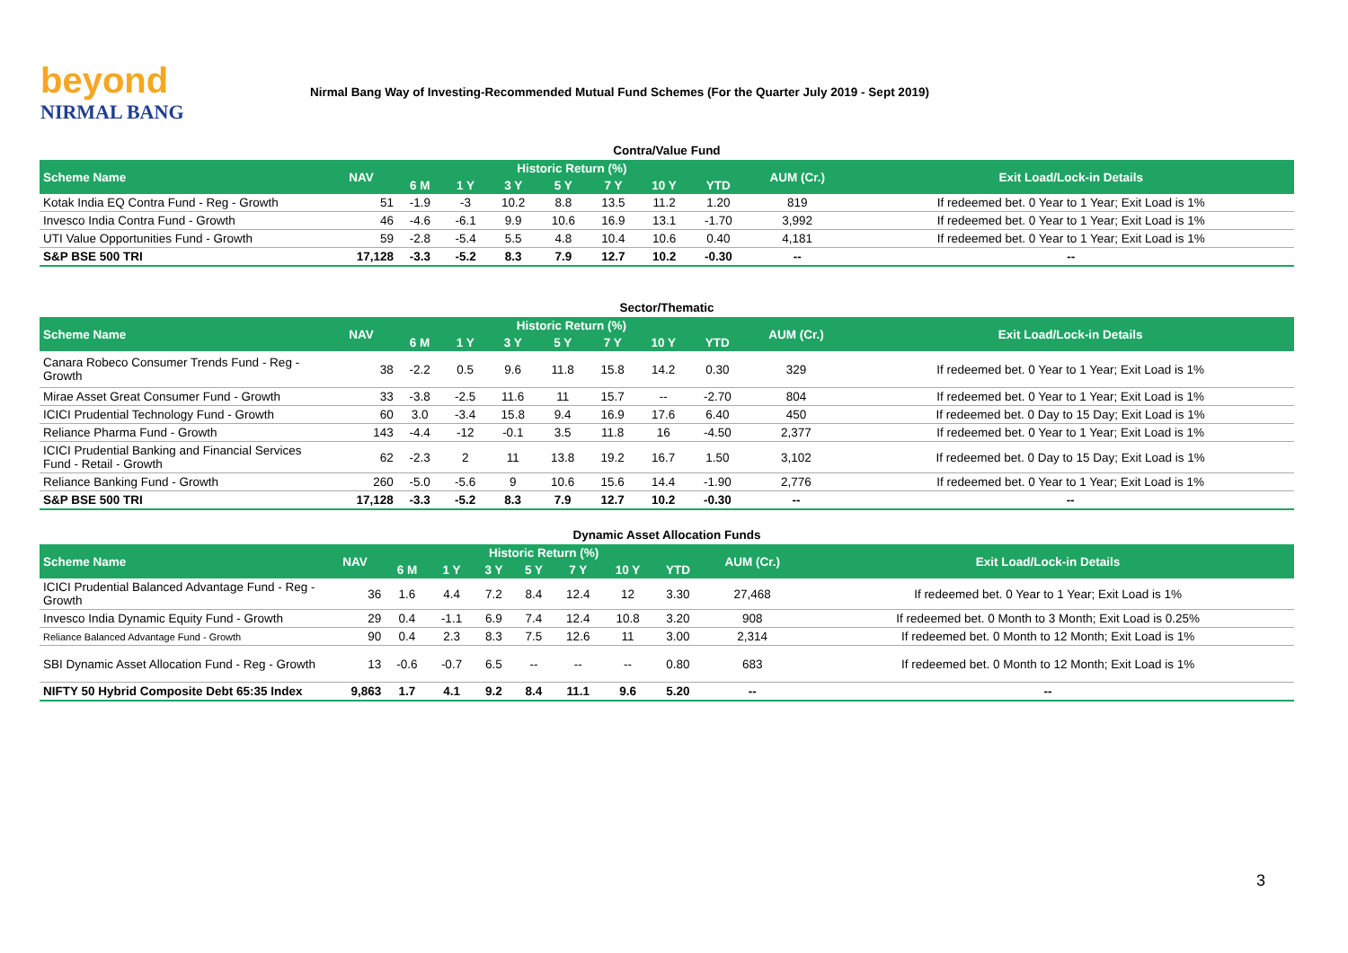beyond
NIRMAL BANG
Nirmal Bang Way of Investing-Recommended Mutual Fund Schemes (For the Quarter July 2019 - Sept 2019)
Contra/Value Fund
| Scheme Name | NAV | Historic Return (%) | | | | | | | AUM (Cr.) | Exit Load/Lock-in Details |
| --- | --- | --- | --- | --- | --- | --- | --- | --- | --- | --- |
| | | 6 M | 1 Y | 3 Y | 5 Y | 7 Y | 10 Y | YTD | | |
| Kotak India EQ Contra Fund - Reg - Growth | 51 | -1.9 | -3 | 10.2 | 8.8 | 13.5 | 11.2 | 1.20 | 819 | If redeemed bet. 0 Year to 1 Year; Exit Load is 1% |
| Invesco India Contra Fund - Growth | 46 | -4.6 | -6.1 | 9.9 | 10.6 | 16.9 | 13.1 | -1.70 | 3,992 | If redeemed bet. 0 Year to 1 Year; Exit Load is 1% |
| UTI Value Opportunities Fund - Growth | 59 | -2.8 | -5.4 | 5.5 | 4.8 | 10.4 | 10.6 | 0.40 | 4,181 | If redeemed bet. 0 Year to 1 Year; Exit Load is 1% |
| S&P BSE 500 TRI | 17,128 | -3.3 | -5.2 | 8.3 | 7.9 | 12.7 | 10.2 | -0.30 | -- | -- |
Sector/Thematic
| Scheme Name | NAV | Historic Return (%) | | | | | | | AUM (Cr.) | Exit Load/Lock-in Details |
| --- | --- | --- | --- | --- | --- | --- | --- | --- | --- | --- |
| | | 6 M | 1 Y | 3 Y | 5 Y | 7 Y | 10 Y | YTD | | |
| Canara Robeco Consumer Trends Fund - Reg - Growth | 38 | -2.2 | 0.5 | 9.6 | 11.8 | 15.8 | 14.2 | 0.30 | 329 | If redeemed bet. 0 Year to 1 Year; Exit Load is 1% |
| Mirae Asset Great Consumer Fund - Growth | 33 | -3.8 | -2.5 | 11.6 | 11 | 15.7 | -- | -2.70 | 804 | If redeemed bet. 0 Year to 1 Year; Exit Load is 1% |
| ICICI Prudential Technology Fund - Growth | 60 | 3.0 | -3.4 | 15.8 | 9.4 | 16.9 | 17.6 | 6.40 | 450 | If redeemed bet. 0 Day to 15 Day; Exit Load is 1% |
| Reliance Pharma Fund - Growth | 143 | -4.4 | -12 | -0.1 | 3.5 | 11.8 | 16 | -4.50 | 2,377 | If redeemed bet. 0 Year to 1 Year; Exit Load is 1% |
| ICICI Prudential Banking and Financial Services Fund - Retail - Growth | 62 | -2.3 | 2 | 11 | 13.8 | 19.2 | 16.7 | 1.50 | 3,102 | If redeemed bet. 0 Day to 15 Day; Exit Load is 1% |
| Reliance Banking Fund - Growth | 260 | -5.0 | -5.6 | 9 | 10.6 | 15.6 | 14.4 | -1.90 | 2,776 | If redeemed bet. 0 Year to 1 Year; Exit Load is 1% |
| S&P BSE 500 TRI | 17,128 | -3.3 | -5.2 | 8.3 | 7.9 | 12.7 | 10.2 | -0.30 | -- | -- |
Dynamic Asset Allocation Funds
| Scheme Name | NAV | Historic Return (%) | | | | | | | AUM (Cr.) | Exit Load/Lock-in Details |
| --- | --- | --- | --- | --- | --- | --- | --- | --- | --- | --- |
| | | 6 M | 1 Y | 3 Y | 5 Y | 7 Y | 10 Y | YTD | | |
| ICICI Prudential Balanced Advantage Fund - Reg - Growth | 36 | 1.6 | 4.4 | 7.2 | 8.4 | 12.4 | 12 | 3.30 | 27,468 | If redeemed bet. 0 Year to 1 Year; Exit Load is 1% |
| Invesco India Dynamic Equity Fund - Growth | 29 | 0.4 | -1.1 | 6.9 | 7.4 | 12.4 | 10.8 | 3.20 | 908 | If redeemed bet. 0 Month to 3 Month; Exit Load is 0.25% |
| Reliance Balanced Advantage Fund - Growth | 90 | 0.4 | 2.3 | 8.3 | 7.5 | 12.6 | 11 | 3.00 | 2,314 | If redeemed bet. 0 Month to 12 Month; Exit Load is 1% |
| SBI Dynamic Asset Allocation Fund - Reg - Growth | 13 | -0.6 | -0.7 | 6.5 | -- | -- | -- | 0.80 | 683 | If redeemed bet. 0 Month to 12 Month; Exit Load is 1% |
| NIFTY 50 Hybrid Composite Debt 65:35 Index | 9,863 | 1.7 | 4.1 | 9.2 | 8.4 | 11.1 | 9.6 | 5.20 | -- | -- |
3